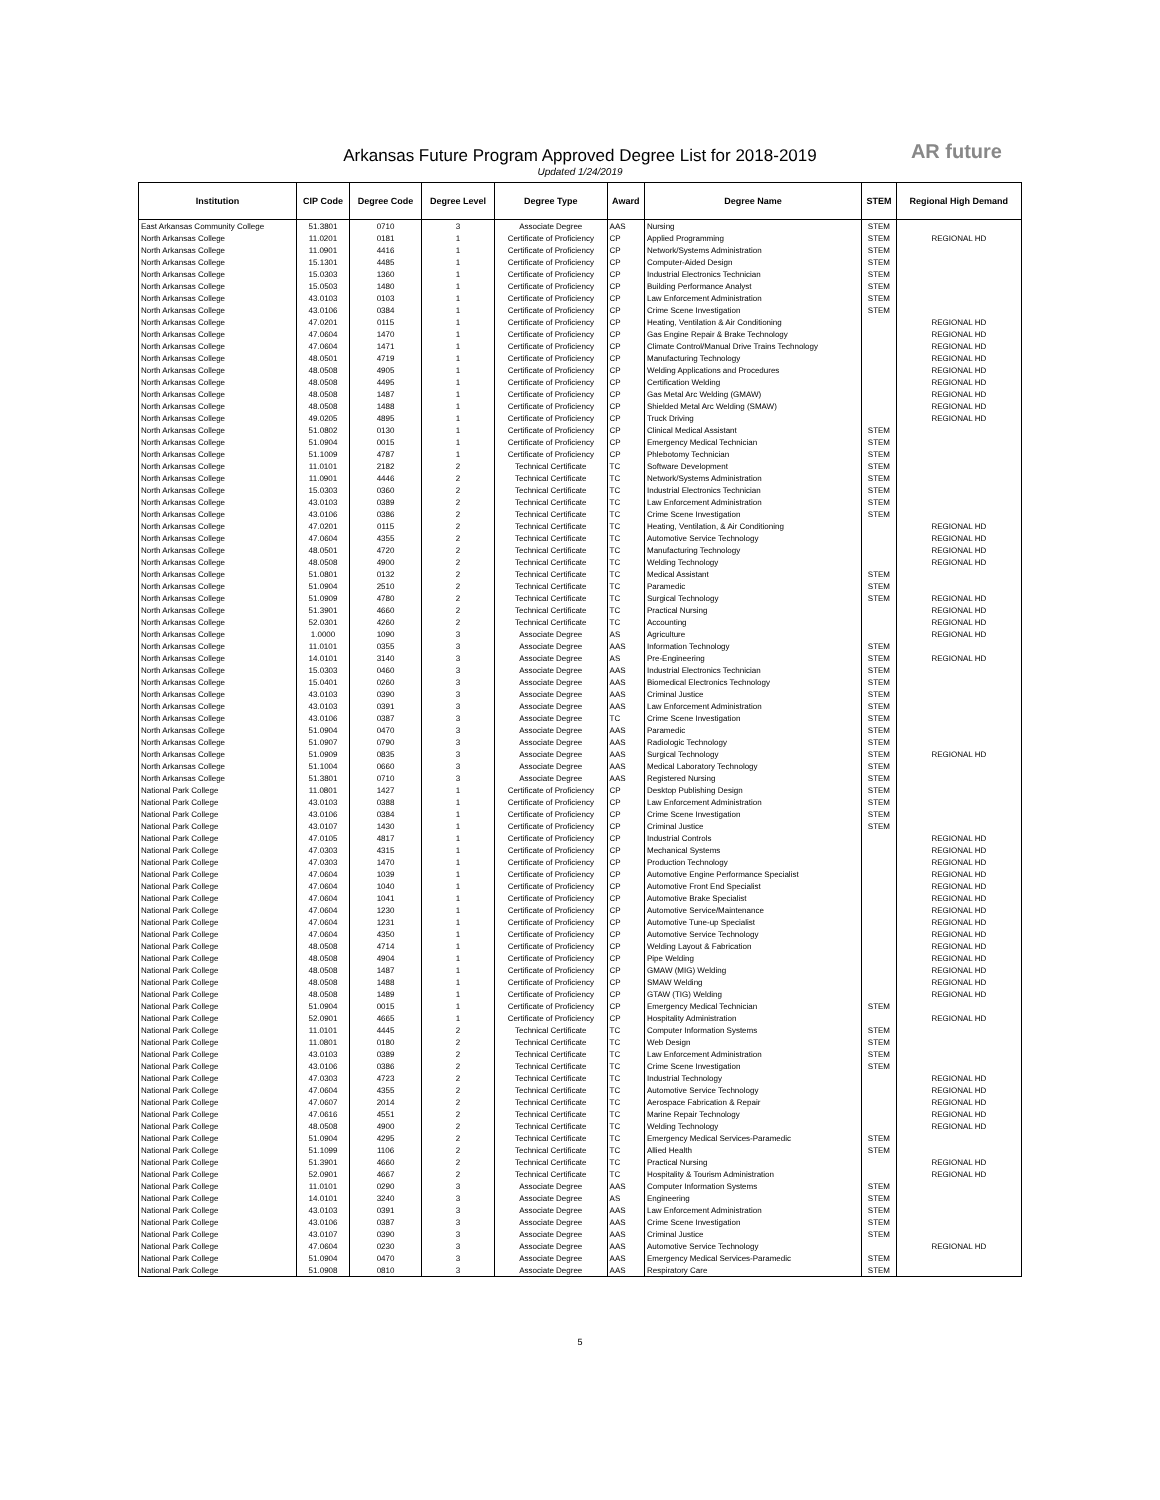AR future
Arkansas Future Program Approved Degree List for 2018-2019
Updated 1/24/2019
| Institution | CIP Code | Degree Code | Degree Level | Degree Type | Award | Degree Name | STEM | Regional High Demand |
| --- | --- | --- | --- | --- | --- | --- | --- | --- |
| East Arkansas Community College | 51.3801 | 0710 | 3 | Associate Degree | AAS | Nursing | STEM | |
| North Arkansas College | 11.0201 | 0181 | 1 | Certificate of Proficiency | CP | Applied Programming | STEM | REGIONAL HD |
| North Arkansas College | 11.0901 | 4416 | 1 | Certificate of Proficiency | CP | Network/Systems Administration | STEM | |
| North Arkansas College | 15.1301 | 4485 | 1 | Certificate of Proficiency | CP | Computer-Aided Design | STEM | |
| North Arkansas College | 15.0303 | 1360 | 1 | Certificate of Proficiency | CP | Industrial Electronics Technician | STEM | |
| North Arkansas College | 15.0503 | 1480 | 1 | Certificate of Proficiency | CP | Building Performance Analyst | STEM | |
| North Arkansas College | 43.0103 | 0103 | 1 | Certificate of Proficiency | CP | Law Enforcement Administration | STEM | |
| North Arkansas College | 43.0106 | 0384 | 1 | Certificate of Proficiency | CP | Crime Scene Investigation | STEM | |
| North Arkansas College | 47.0201 | 0115 | 1 | Certificate of Proficiency | CP | Heating, Ventilation & Air Conditioning | | REGIONAL HD |
| North Arkansas College | 47.0604 | 1470 | 1 | Certificate of Proficiency | CP | Gas Engine Repair & Brake Technology | | REGIONAL HD |
| North Arkansas College | 47.0604 | 1471 | 1 | Certificate of Proficiency | CP | Climate Control/Manual Drive Trains Technology | | REGIONAL HD |
| North Arkansas College | 48.0501 | 4719 | 1 | Certificate of Proficiency | CP | Manufacturing Technology | | REGIONAL HD |
| North Arkansas College | 48.0508 | 4905 | 1 | Certificate of Proficiency | CP | Welding Applications and Procedures | | REGIONAL HD |
| North Arkansas College | 48.0508 | 4495 | 1 | Certificate of Proficiency | CP | Certification Welding | | REGIONAL HD |
| North Arkansas College | 48.0508 | 1487 | 1 | Certificate of Proficiency | CP | Gas Metal Arc Welding (GMAW) | | REGIONAL HD |
| North Arkansas College | 48.0508 | 1488 | 1 | Certificate of Proficiency | CP | Shielded Metal Arc Welding (SMAW) | | REGIONAL HD |
| North Arkansas College | 49.0205 | 4895 | 1 | Certificate of Proficiency | CP | Truck Driving | | REGIONAL HD |
| North Arkansas College | 51.0802 | 0130 | 1 | Certificate of Proficiency | CP | Clinical Medical Assistant | STEM | |
| North Arkansas College | 51.0904 | 0015 | 1 | Certificate of Proficiency | CP | Emergency Medical Technician | STEM | |
| North Arkansas College | 51.1009 | 4787 | 1 | Certificate of Proficiency | CP | Phlebotomy Technician | STEM | |
| North Arkansas College | 11.0101 | 2182 | 2 | Technical Certificate | TC | Software Development | STEM | |
| North Arkansas College | 11.0901 | 4446 | 2 | Technical Certificate | TC | Network/Systems Administration | STEM | |
| North Arkansas College | 15.0303 | 0360 | 2 | Technical Certificate | TC | Industrial Electronics Technician | STEM | |
| North Arkansas College | 43.0103 | 0389 | 2 | Technical Certificate | TC | Law Enforcement Administration | STEM | |
| North Arkansas College | 43.0106 | 0386 | 2 | Technical Certificate | TC | Crime Scene Investigation | STEM | |
| North Arkansas College | 47.0201 | 0115 | 2 | Technical Certificate | TC | Heating, Ventilation, & Air Conditioning | | REGIONAL HD |
| North Arkansas College | 47.0604 | 4355 | 2 | Technical Certificate | TC | Automotive Service Technology | | REGIONAL HD |
| North Arkansas College | 48.0501 | 4720 | 2 | Technical Certificate | TC | Manufacturing Technology | | REGIONAL HD |
| North Arkansas College | 48.0508 | 4900 | 2 | Technical Certificate | TC | Welding Technology | | REGIONAL HD |
| North Arkansas College | 51.0801 | 0132 | 2 | Technical Certificate | TC | Medical Assistant | STEM | |
| North Arkansas College | 51.0904 | 2510 | 2 | Technical Certificate | TC | Paramedic | STEM | |
| North Arkansas College | 51.0909 | 4780 | 2 | Technical Certificate | TC | Surgical Technology | STEM | REGIONAL HD |
| North Arkansas College | 51.3901 | 4660 | 2 | Technical Certificate | TC | Practical Nursing | | REGIONAL HD |
| North Arkansas College | 52.0301 | 4260 | 2 | Technical Certificate | TC | Accounting | | REGIONAL HD |
| North Arkansas College | 1.0000 | 1090 | 3 | Associate Degree | AS | Agriculture | | REGIONAL HD |
| North Arkansas College | 11.0101 | 0355 | 3 | Associate Degree | AAS | Information Technology | STEM | |
| North Arkansas College | 14.0101 | 3140 | 3 | Associate Degree | AS | Pre-Engineering | STEM | REGIONAL HD |
| North Arkansas College | 15.0303 | 0460 | 3 | Associate Degree | AAS | Industrial Electronics Technician | STEM | |
| North Arkansas College | 15.0401 | 0260 | 3 | Associate Degree | AAS | Biomedical Electronics Technology | STEM | |
| North Arkansas College | 43.0103 | 0390 | 3 | Associate Degree | AAS | Criminal Justice | STEM | |
| North Arkansas College | 43.0103 | 0391 | 3 | Associate Degree | AAS | Law Enforcement Administration | STEM | |
| North Arkansas College | 43.0106 | 0387 | 3 | Associate Degree | TC | Crime Scene Investigation | STEM | |
| North Arkansas College | 51.0904 | 0470 | 3 | Associate Degree | AAS | Paramedic | STEM | |
| North Arkansas College | 51.0907 | 0790 | 3 | Associate Degree | AAS | Radiologic Technology | STEM | |
| North Arkansas College | 51.0909 | 0835 | 3 | Associate Degree | AAS | Surgical Technology | STEM | REGIONAL HD |
| North Arkansas College | 51.1004 | 0660 | 3 | Associate Degree | AAS | Medical Laboratory Technology | STEM | |
| North Arkansas College | 51.3801 | 0710 | 3 | Associate Degree | AAS | Registered Nursing | STEM | |
| National Park College | 11.0801 | 1427 | 1 | Certificate of Proficiency | CP | Desktop Publishing Design | STEM | |
| National Park College | 43.0103 | 0388 | 1 | Certificate of Proficiency | CP | Law Enforcement Administration | STEM | |
| National Park College | 43.0106 | 0384 | 1 | Certificate of Proficiency | CP | Crime Scene Investigation | STEM | |
| National Park College | 43.0107 | 1430 | 1 | Certificate of Proficiency | CP | Criminal Justice | STEM | |
| National Park College | 47.0105 | 4817 | 1 | Certificate of Proficiency | CP | Industrial Controls | | REGIONAL HD |
| National Park College | 47.0303 | 4315 | 1 | Certificate of Proficiency | CP | Mechanical Systems | | REGIONAL HD |
| National Park College | 47.0303 | 1470 | 1 | Certificate of Proficiency | CP | Production Technology | | REGIONAL HD |
| National Park College | 47.0604 | 1039 | 1 | Certificate of Proficiency | CP | Automotive Engine Performance Specialist | | REGIONAL HD |
| National Park College | 47.0604 | 1040 | 1 | Certificate of Proficiency | CP | Automotive Front End Specialist | | REGIONAL HD |
| National Park College | 47.0604 | 1041 | 1 | Certificate of Proficiency | CP | Automotive Brake Specialist | | REGIONAL HD |
| National Park College | 47.0604 | 1230 | 1 | Certificate of Proficiency | CP | Automotive Service/Maintenance | | REGIONAL HD |
| National Park College | 47.0604 | 1231 | 1 | Certificate of Proficiency | CP | Automotive Tune-up Specialist | | REGIONAL HD |
| National Park College | 47.0604 | 4350 | 1 | Certificate of Proficiency | CP | Automotive Service Technology | | REGIONAL HD |
| National Park College | 48.0508 | 4714 | 1 | Certificate of Proficiency | CP | Welding Layout & Fabrication | | REGIONAL HD |
| National Park College | 48.0508 | 4904 | 1 | Certificate of Proficiency | CP | Pipe Welding | | REGIONAL HD |
| National Park College | 48.0508 | 1487 | 1 | Certificate of Proficiency | CP | GMAW (MIG) Welding | | REGIONAL HD |
| National Park College | 48.0508 | 1488 | 1 | Certificate of Proficiency | CP | SMAW Welding | | REGIONAL HD |
| National Park College | 48.0508 | 1489 | 1 | Certificate of Proficiency | CP | GTAW (TIG) Welding | | REGIONAL HD |
| National Park College | 51.0904 | 0015 | 1 | Certificate of Proficiency | CP | Emergency Medical Technician | STEM | |
| National Park College | 52.0901 | 4665 | 1 | Certificate of Proficiency | CP | Hospitality Administration | | REGIONAL HD |
| National Park College | 11.0101 | 4445 | 2 | Technical Certificate | TC | Computer Information Systems | STEM | |
| National Park College | 11.0801 | 0180 | 2 | Technical Certificate | TC | Web Design | STEM | |
| National Park College | 43.0103 | 0389 | 2 | Technical Certificate | TC | Law Enforcement Administration | STEM | |
| National Park College | 43.0106 | 0386 | 2 | Technical Certificate | TC | Crime Scene Investigation | STEM | |
| National Park College | 47.0303 | 4723 | 2 | Technical Certificate | TC | Industrial Technology | | REGIONAL HD |
| National Park College | 47.0604 | 4355 | 2 | Technical Certificate | TC | Automotive Service Technology | | REGIONAL HD |
| National Park College | 47.0607 | 2014 | 2 | Technical Certificate | TC | Aerospace Fabrication & Repair | | REGIONAL HD |
| National Park College | 47.0616 | 4551 | 2 | Technical Certificate | TC | Marine Repair Technology | | REGIONAL HD |
| National Park College | 48.0508 | 4900 | 2 | Technical Certificate | TC | Welding Technology | | REGIONAL HD |
| National Park College | 51.0904 | 4295 | 2 | Technical Certificate | TC | Emergency Medical Services-Paramedic | STEM | |
| National Park College | 51.1099 | 1106 | 2 | Technical Certificate | TC | Allied Health | STEM | |
| National Park College | 51.3901 | 4660 | 2 | Technical Certificate | TC | Practical Nursing | | REGIONAL HD |
| National Park College | 52.0901 | 4667 | 2 | Technical Certificate | TC | Hospitality & Tourism Administration | | REGIONAL HD |
| National Park College | 11.0101 | 0290 | 3 | Associate Degree | AAS | Computer Information Systems | STEM | |
| National Park College | 14.0101 | 3240 | 3 | Associate Degree | AS | Engineering | STEM | |
| National Park College | 43.0103 | 0391 | 3 | Associate Degree | AAS | Law Enforcement Administration | STEM | |
| National Park College | 43.0106 | 0387 | 3 | Associate Degree | AAS | Crime Scene Investigation | STEM | |
| National Park College | 43.0107 | 0390 | 3 | Associate Degree | AAS | Criminal Justice | STEM | |
| National Park College | 47.0604 | 0230 | 3 | Associate Degree | AAS | Automotive Service Technology | | REGIONAL HD |
| National Park College | 51.0904 | 0470 | 3 | Associate Degree | AAS | Emergency Medical Services-Paramedic | STEM | |
| National Park College | 51.0908 | 0810 | 3 | Associate Degree | AAS | Respiratory Care | STEM | |
5